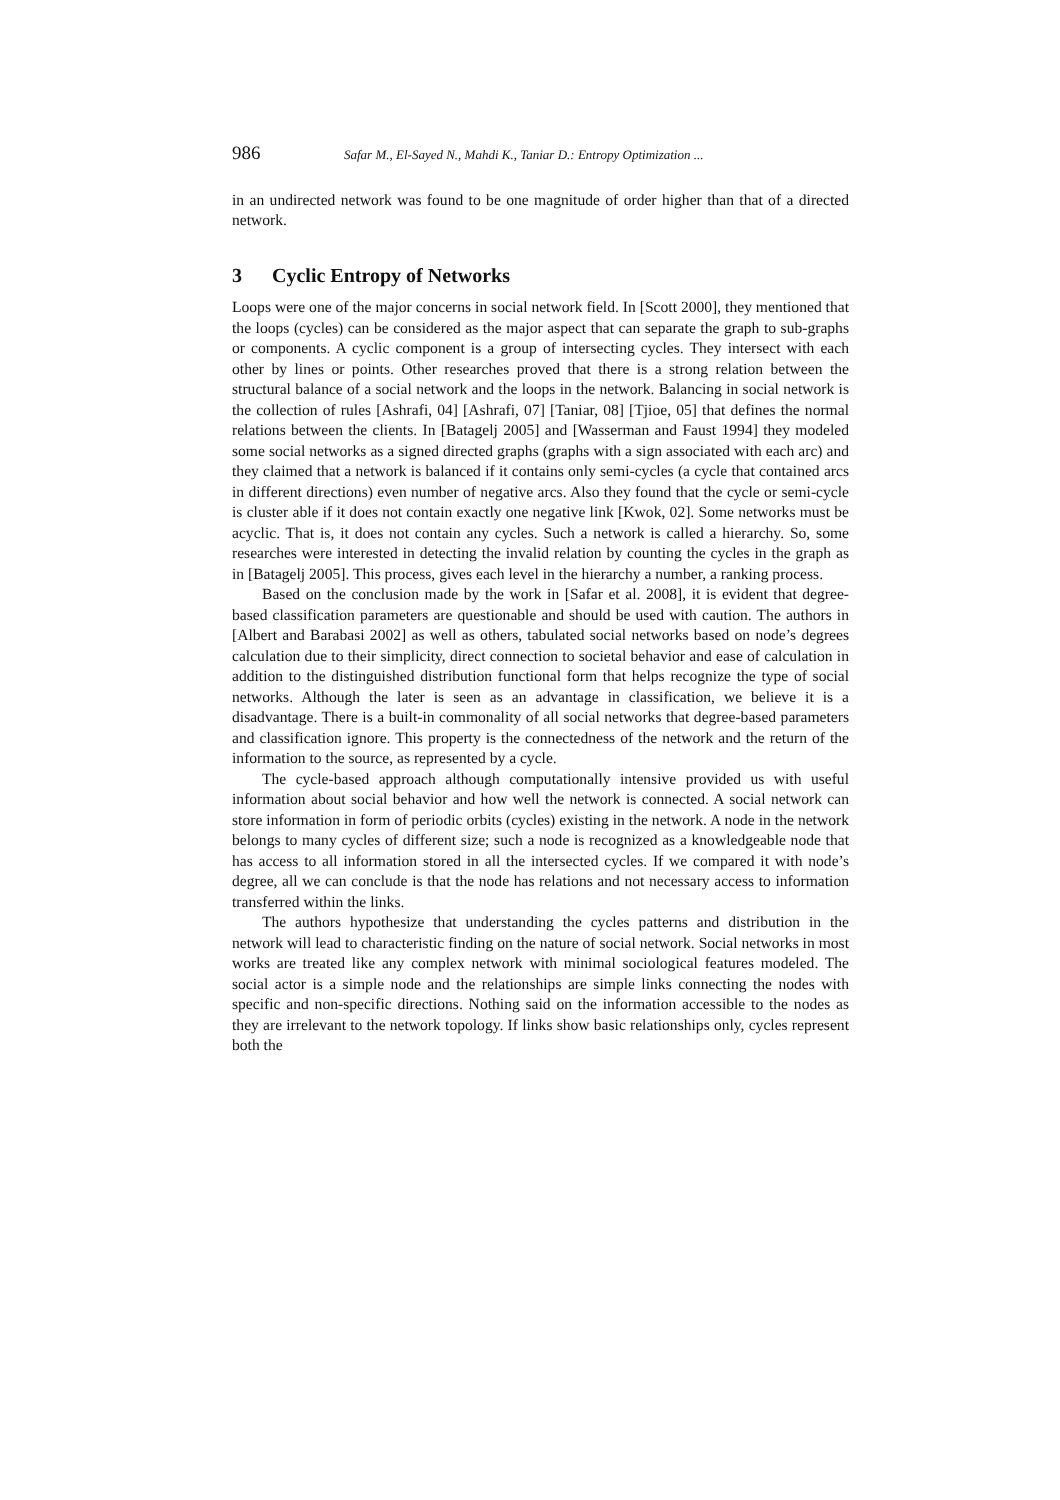986 Safar M., El-Sayed N., Mahdi K., Taniar D.: Entropy Optimization ...
in an undirected network was found to be one magnitude of order higher than that of a directed network.
3 Cyclic Entropy of Networks
Loops were one of the major concerns in social network field. In [Scott 2000], they mentioned that the loops (cycles) can be considered as the major aspect that can separate the graph to sub-graphs or components. A cyclic component is a group of intersecting cycles. They intersect with each other by lines or points. Other researches proved that there is a strong relation between the structural balance of a social network and the loops in the network. Balancing in social network is the collection of rules [Ashrafi, 04] [Ashrafi, 07] [Taniar, 08] [Tjioe, 05] that defines the normal relations between the clients. In [Batagelj 2005] and [Wasserman and Faust 1994] they modeled some social networks as a signed directed graphs (graphs with a sign associated with each arc) and they claimed that a network is balanced if it contains only semi-cycles (a cycle that contained arcs in different directions) even number of negative arcs. Also they found that the cycle or semi-cycle is cluster able if it does not contain exactly one negative link [Kwok, 02]. Some networks must be acyclic. That is, it does not contain any cycles. Such a network is called a hierarchy. So, some researches were interested in detecting the invalid relation by counting the cycles in the graph as in [Batagelj 2005]. This process, gives each level in the hierarchy a number, a ranking process.
Based on the conclusion made by the work in [Safar et al. 2008], it is evident that degree-based classification parameters are questionable and should be used with caution. The authors in [Albert and Barabasi 2002] as well as others, tabulated social networks based on node’s degrees calculation due to their simplicity, direct connection to societal behavior and ease of calculation in addition to the distinguished distribution functional form that helps recognize the type of social networks. Although the later is seen as an advantage in classification, we believe it is a disadvantage. There is a built-in commonality of all social networks that degree-based parameters and classification ignore. This property is the connectedness of the network and the return of the information to the source, as represented by a cycle.
The cycle-based approach although computationally intensive provided us with useful information about social behavior and how well the network is connected. A social network can store information in form of periodic orbits (cycles) existing in the network. A node in the network belongs to many cycles of different size; such a node is recognized as a knowledgeable node that has access to all information stored in all the intersected cycles. If we compared it with node’s degree, all we can conclude is that the node has relations and not necessary access to information transferred within the links.
The authors hypothesize that understanding the cycles patterns and distribution in the network will lead to characteristic finding on the nature of social network. Social networks in most works are treated like any complex network with minimal sociological features modeled. The social actor is a simple node and the relationships are simple links connecting the nodes with specific and non-specific directions. Nothing said on the information accessible to the nodes as they are irrelevant to the network topology. If links show basic relationships only, cycles represent both the